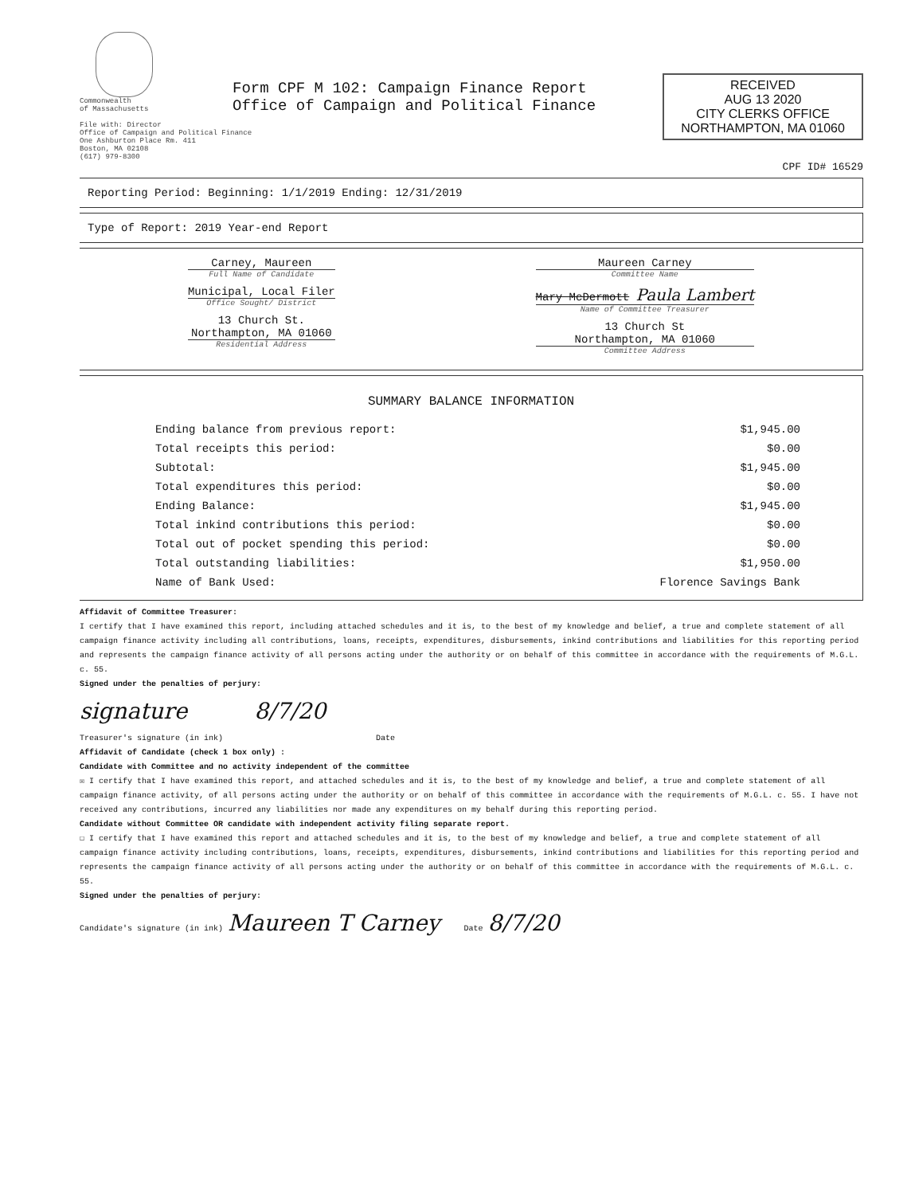Commonwealth
of Massachusetts
Form CPF M 102: Campaign Finance Report
Office of Campaign and Political Finance
File with: Director
Office of Campaign and Political Finance
One Ashburton Place Rm. 411
Boston, MA 02108
(617) 979-8300
RECEIVED
AUG 13 2020
CITY CLERKS OFFICE
NORTHAMPTON, MA 01060
CPF ID# 16529
Reporting Period: Beginning: 1/1/2019 Ending: 12/31/2019
Type of Report: 2019 Year-end Report
Carney, Maureen
Full Name of Candidate
Municipal, Local Filer
Office Sought/ District
13 Church St.
Northampton, MA 01060
Residential Address
Maureen Carney
Committee Name
Mary McDermott Paula Lambert
Name of Committee Treasurer
13 Church St
Northampton, MA 01060
Committee Address
SUMMARY BALANCE INFORMATION
| Ending balance from previous report: | $1,945.00 |
| Total receipts this period: | $0.00 |
| Subtotal: | $1,945.00 |
| Total expenditures this period: | $0.00 |
| Ending Balance: | $1,945.00 |
| Total inkind contributions this period: | $0.00 |
| Total out of pocket spending this period: | $0.00 |
| Total outstanding liabilities: | $1,950.00 |
| Name of Bank Used: | Florence Savings Bank |
Affidavit of Committee Treasurer:
I certify that I have examined this report, including attached schedules and it is, to the best of my knowledge and belief, a true and complete statement of all campaign finance activity including all contributions, loans, receipts, expenditures, disbursements, inkind contributions and liabilities for this reporting period and represents the campaign finance activity of all persons acting under the authority or on behalf of this committee in accordance with the requirements of M.G.L. c. 55.
Signed under the penalties of perjury:
signature 8/7/20
Treasurer's signature (in ink) Date
Affidavit of Candidate (check 1 box only) :
Candidate with Committee and no activity independent of the committee
☒ I certify that I have examined this report, and attached schedules and it is, to the best of my knowledge and belief, a true and complete statement of all campaign finance activity, of all persons acting under the authority or on behalf of this committee in accordance with the requirements of M.G.L. c. 55. I have not received any contributions, incurred any liabilities nor made any expenditures on my behalf during this reporting period.
Candidate without Committee OR candidate with independent activity filing separate report.
☐ I certify that I have examined this report and attached schedules and it is, to the best of my knowledge and belief, a true and complete statement of all campaign finance activity including contributions, loans, receipts, expenditures, disbursements, inkind contributions and liabilities for this reporting period and represents the campaign finance activity of all persons acting under the authority or on behalf of this committee in accordance with the requirements of M.G.L. c. 55.
Signed under the penalties of perjury:
Candidate's signature (in ink) Maureen T Carney Date 8/7/20